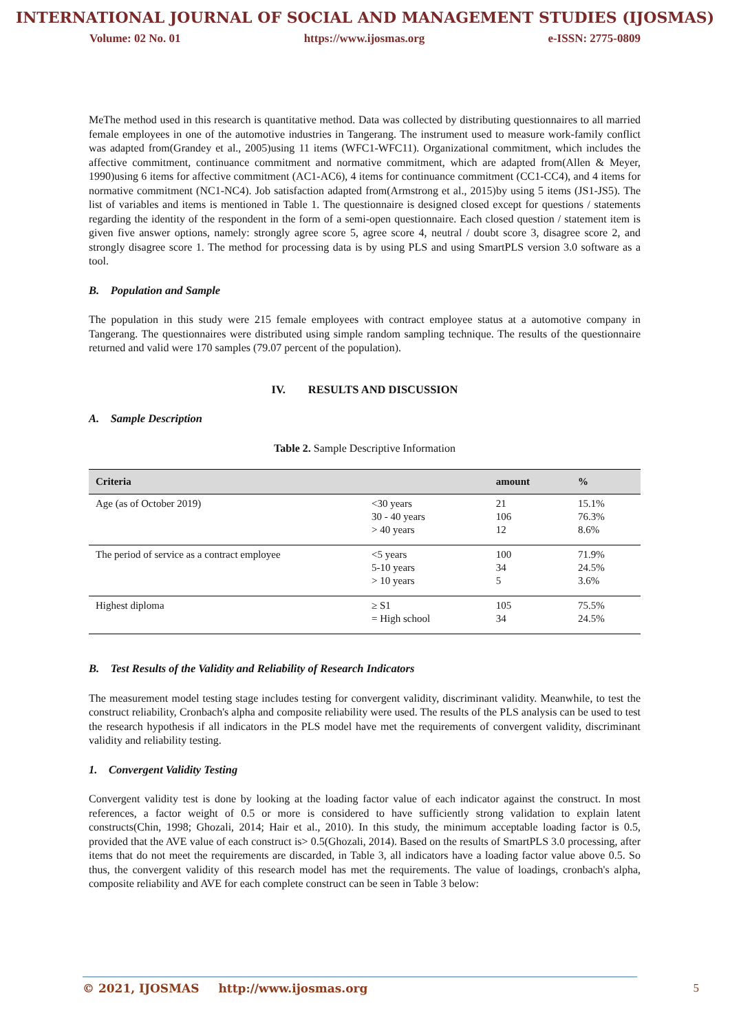INTERNATIONAL JOURNAL OF SOCIAL AND MANAGEMENT STUDIES (IJOSMAS)
Volume: 02 No. 01 https://www.ijosmas.org e-ISSN: 2775-0809
MeThe method used in this research is quantitative method. Data was collected by distributing questionnaires to all married female employees in one of the automotive industries in Tangerang. The instrument used to measure work-family conflict was adapted from(Grandey et al., 2005)using 11 items (WFC1-WFC11). Organizational commitment, which includes the affective commitment, continuance commitment and normative commitment, which are adapted from(Allen & Meyer, 1990)using 6 items for affective commitment (AC1-AC6), 4 items for continuance commitment (CC1-CC4), and 4 items for normative commitment (NC1-NC4). Job satisfaction adapted from(Armstrong et al., 2015)by using 5 items (JS1-JS5). The list of variables and items is mentioned in Table 1. The questionnaire is designed closed except for questions / statements regarding the identity of the respondent in the form of a semi-open questionnaire. Each closed question / statement item is given five answer options, namely: strongly agree score 5, agree score 4, neutral / doubt score 3, disagree score 2, and strongly disagree score 1. The method for processing data is by using PLS and using SmartPLS version 3.0 software as a tool.
B. Population and Sample
The population in this study were 215 female employees with contract employee status at a automotive company in Tangerang. The questionnaires were distributed using simple random sampling technique. The results of the questionnaire returned and valid were 170 samples (79.07 percent of the population).
IV. RESULTS AND DISCUSSION
A. Sample Description
Table 2. Sample Descriptive Information
| Criteria | | amount | % |
| --- | --- | --- | --- |
| Age (as of October 2019) | <30 years 30 - 40 years > 40 years | 21 106 12 | 15.1% 76.3% 8.6% |
| The period of service as a contract employee | <5 years 5-10 years > 10 years | 100 34 5 | 71.9% 24.5% 3.6% |
| Highest diploma | ≥ S1 = High school | 105 34 | 75.5% 24.5% |
B. Test Results of the Validity and Reliability of Research Indicators
The measurement model testing stage includes testing for convergent validity, discriminant validity. Meanwhile, to test the construct reliability, Cronbach's alpha and composite reliability were used. The results of the PLS analysis can be used to test the research hypothesis if all indicators in the PLS model have met the requirements of convergent validity, discriminant validity and reliability testing.
1. Convergent Validity Testing
Convergent validity test is done by looking at the loading factor value of each indicator against the construct. In most references, a factor weight of 0.5 or more is considered to have sufficiently strong validation to explain latent constructs(Chin, 1998; Ghozali, 2014; Hair et al., 2010). In this study, the minimum acceptable loading factor is 0.5, provided that the AVE value of each construct is> 0.5(Ghozali, 2014). Based on the results of SmartPLS 3.0 processing, after items that do not meet the requirements are discarded, in Table 3, all indicators have a loading factor value above 0.5. So thus, the convergent validity of this research model has met the requirements. The value of loadings, cronbach's alpha, composite reliability and AVE for each complete construct can be seen in Table 3 below:
© 2021, IJOSMAS http://www.ijosmas.org 5